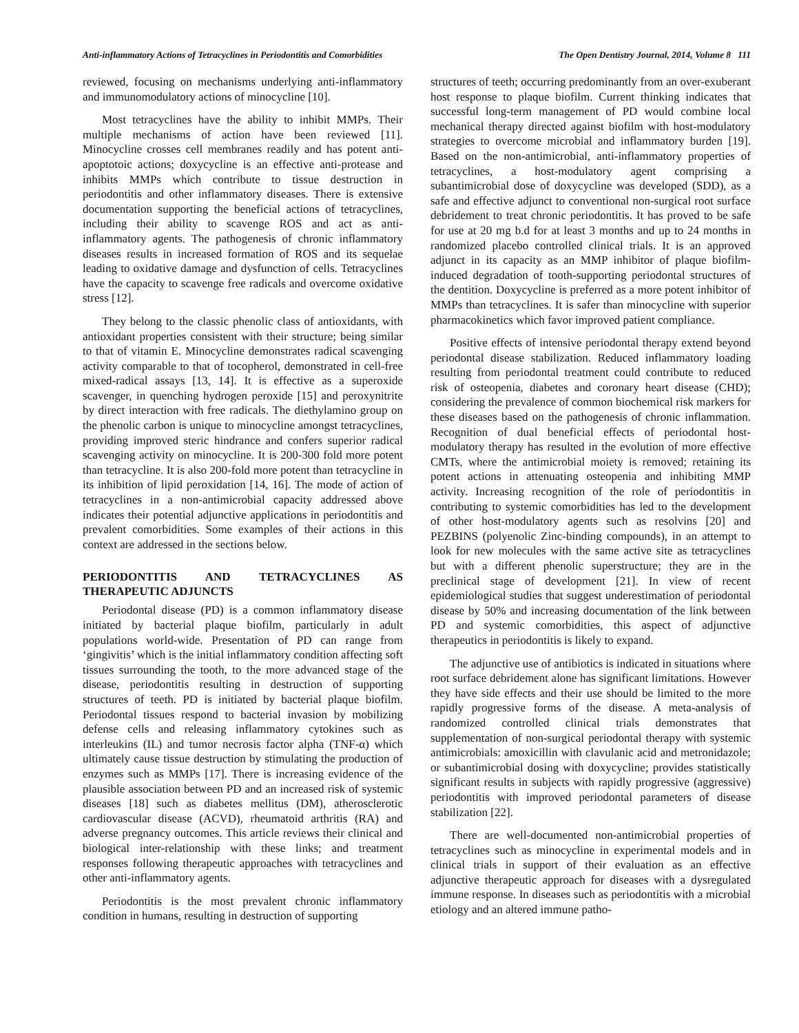Anti-inflammatory Actions of Tetracyclines in Periodontitis and Comorbidities The Open Dentistry Journal, 2014, Volume 8 111
reviewed, focusing on mechanisms underlying anti-inflammatory and immunomodulatory actions of minocycline [10].
Most tetracyclines have the ability to inhibit MMPs. Their multiple mechanisms of action have been reviewed [11]. Minocycline crosses cell membranes readily and has potent anti-apoptotoic actions; doxycycline is an effective anti-protease and inhibits MMPs which contribute to tissue destruction in periodontitis and other inflammatory diseases. There is extensive documentation supporting the beneficial actions of tetracyclines, including their ability to scavenge ROS and act as anti-inflammatory agents. The pathogenesis of chronic inflammatory diseases results in increased formation of ROS and its sequelae leading to oxidative damage and dysfunction of cells. Tetracyclines have the capacity to scavenge free radicals and overcome oxidative stress [12].
They belong to the classic phenolic class of antioxidants, with antioxidant properties consistent with their structure; being similar to that of vitamin E. Minocycline demonstrates radical scavenging activity comparable to that of tocopherol, demonstrated in cell-free mixed-radical assays [13, 14]. It is effective as a superoxide scavenger, in quenching hydrogen peroxide [15] and peroxynitrite by direct interaction with free radicals. The diethylamino group on the phenolic carbon is unique to minocycline amongst tetracyclines, providing improved steric hindrance and confers superior radical scavenging activity on minocycline. It is 200-300 fold more potent than tetracycline. It is also 200-fold more potent than tetracycline in its inhibition of lipid peroxidation [14, 16]. The mode of action of tetracyclines in a non-antimicrobial capacity addressed above indicates their potential adjunctive applications in periodontitis and prevalent comorbidities. Some examples of their actions in this context are addressed in the sections below.
PERIODONTITIS AND TETRACYCLINES AS THERAPEUTIC ADJUNCTS
Periodontal disease (PD) is a common inflammatory disease initiated by bacterial plaque biofilm, particularly in adult populations world-wide. Presentation of PD can range from ‘gingivitis’ which is the initial inflammatory condition affecting soft tissues surrounding the tooth, to the more advanced stage of the disease, periodontitis resulting in destruction of supporting structures of teeth. PD is initiated by bacterial plaque biofilm. Periodontal tissues respond to bacterial invasion by mobilizing defense cells and releasing inflammatory cytokines such as interleukins (IL) and tumor necrosis factor alpha (TNF-α) which ultimately cause tissue destruction by stimulating the production of enzymes such as MMPs [17]. There is increasing evidence of the plausible association between PD and an increased risk of systemic diseases [18] such as diabetes mellitus (DM), atherosclerotic cardiovascular disease (ACVD), rheumatoid arthritis (RA) and adverse pregnancy outcomes. This article reviews their clinical and biological inter-relationship with these links; and treatment responses following therapeutic approaches with tetracyclines and other anti-inflammatory agents.
Periodontitis is the most prevalent chronic inflammatory condition in humans, resulting in destruction of supporting
structures of teeth; occurring predominantly from an over-exuberant host response to plaque biofilm. Current thinking indicates that successful long-term management of PD would combine local mechanical therapy directed against biofilm with host-modulatory strategies to overcome microbial and inflammatory burden [19]. Based on the non-antimicrobial, anti-inflammatory properties of tetracyclines, a host-modulatory agent comprising a subantimicrobial dose of doxycycline was developed (SDD), as a safe and effective adjunct to conventional non-surgical root surface debridement to treat chronic periodontitis. It has proved to be safe for use at 20 mg b.d for at least 3 months and up to 24 months in randomized placebo controlled clinical trials. It is an approved adjunct in its capacity as an MMP inhibitor of plaque biofilm-induced degradation of tooth-supporting periodontal structures of the dentition. Doxycycline is preferred as a more potent inhibitor of MMPs than tetracyclines. It is safer than minocycline with superior pharmacokinetics which favor improved patient compliance.
Positive effects of intensive periodontal therapy extend beyond periodontal disease stabilization. Reduced inflammatory loading resulting from periodontal treatment could contribute to reduced risk of osteopenia, diabetes and coronary heart disease (CHD); considering the prevalence of common biochemical risk markers for these diseases based on the pathogenesis of chronic inflammation. Recognition of dual beneficial effects of periodontal host-modulatory therapy has resulted in the evolution of more effective CMTs, where the antimicrobial moiety is removed; retaining its potent actions in attenuating osteopenia and inhibiting MMP activity. Increasing recognition of the role of periodontitis in contributing to systemic comorbidities has led to the development of other host-modulatory agents such as resolvins [20] and PEZBINS (polyenolic Zinc-binding compounds), in an attempt to look for new molecules with the same active site as tetracyclines but with a different phenolic superstructure; they are in the preclinical stage of development [21]. In view of recent epidemiological studies that suggest underestimation of periodontal disease by 50% and increasing documentation of the link between PD and systemic comorbidities, this aspect of adjunctive therapeutics in periodontitis is likely to expand.
The adjunctive use of antibiotics is indicated in situations where root surface debridement alone has significant limitations. However they have side effects and their use should be limited to the more rapidly progressive forms of the disease. A meta-analysis of randomized controlled clinical trials demonstrates that supplementation of non-surgical periodontal therapy with systemic antimicrobials: amoxicillin with clavulanic acid and metronidazole; or subantimicrobial dosing with doxycycline; provides statistically significant results in subjects with rapidly progressive (aggressive) periodontitis with improved periodontal parameters of disease stabilization [22].
There are well-documented non-antimicrobial properties of tetracyclines such as minocycline in experimental models and in clinical trials in support of their evaluation as an effective adjunctive therapeutic approach for diseases with a dysregulated immune response. In diseases such as periodontitis with a microbial etiology and an altered immune patho-